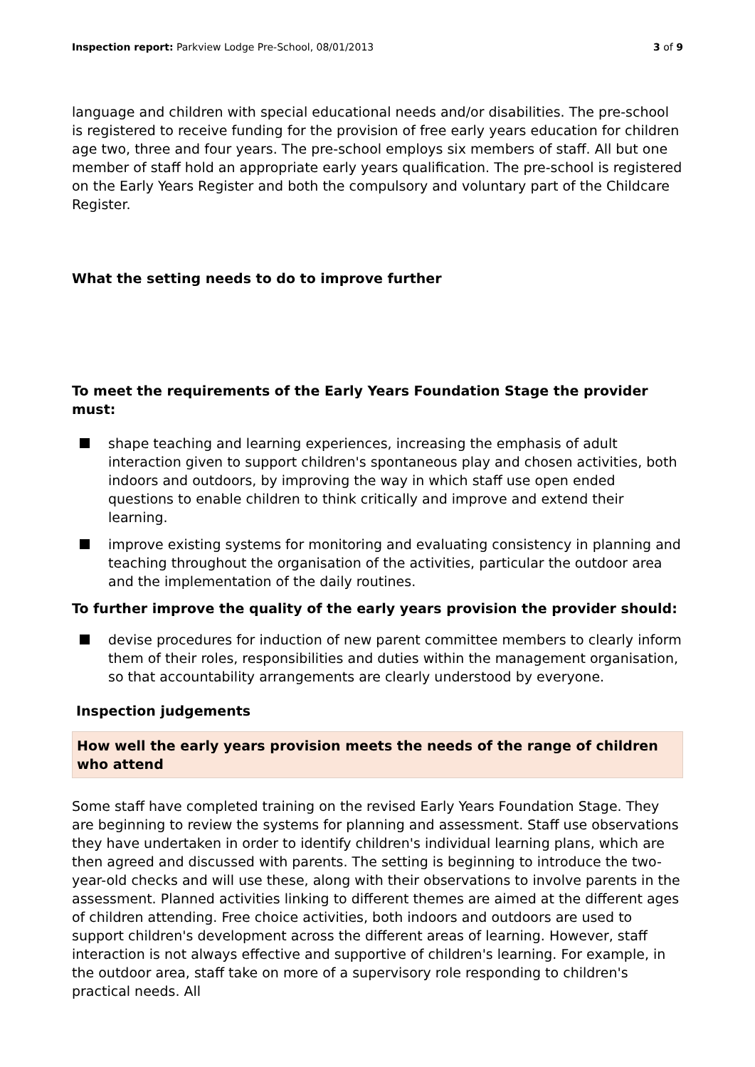Inspection report: Parkview Lodge Pre-School, 08/01/2013 3 of 9
language and children with special educational needs and/or disabilities. The pre-school is registered to receive funding for the provision of free early years education for children age two, three and four years. The pre-school employs six members of staff. All but one member of staff hold an appropriate early years qualification. The pre-school is registered on the Early Years Register and both the compulsory and voluntary part of the Childcare Register.
What the setting needs to do to improve further
To meet the requirements of the Early Years Foundation Stage the provider must:
shape teaching and learning experiences, increasing the emphasis of adult interaction given to support children's spontaneous play and chosen activities, both indoors and outdoors, by improving the way in which staff use open ended questions to enable children to think critically and improve and extend their learning.
improve existing systems for monitoring and evaluating consistency in planning and teaching throughout the organisation of the activities, particular the outdoor area and the implementation of the daily routines.
To further improve the quality of the early years provision the provider should:
devise procedures for induction of new parent committee members to clearly inform them of their roles, responsibilities and duties within the management organisation, so that accountability arrangements are clearly understood by everyone.
Inspection judgements
How well the early years provision meets the needs of the range of children who attend
Some staff have completed training on the revised Early Years Foundation Stage. They are beginning to review the systems for planning and assessment. Staff use observations they have undertaken in order to identify children's individual learning plans, which are then agreed and discussed with parents. The setting is beginning to introduce the two-year-old checks and will use these, along with their observations to involve parents in the assessment. Planned activities linking to different themes are aimed at the different ages of children attending. Free choice activities, both indoors and outdoors are used to support children's development across the different areas of learning. However, staff interaction is not always effective and supportive of children's learning. For example, in the outdoor area, staff take on more of a supervisory role responding to children's practical needs. All